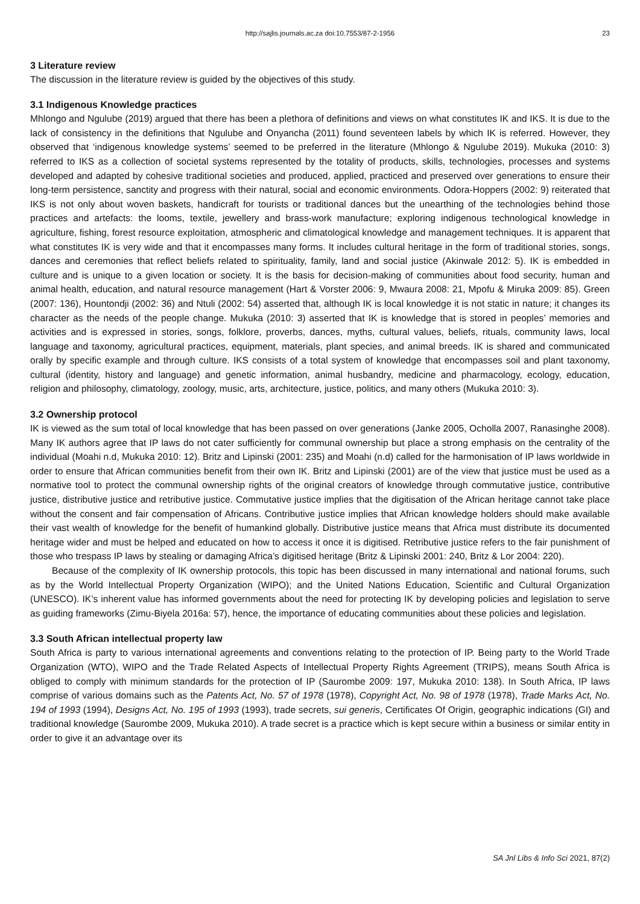http://sajlis.journals.ac.za doi:10.7553/87-2-1956 23
3 Literature review
The discussion in the literature review is guided by the objectives of this study.
3.1 Indigenous Knowledge practices
Mhlongo and Ngulube (2019) argued that there has been a plethora of definitions and views on what constitutes IK and IKS. It is due to the lack of consistency in the definitions that Ngulube and Onyancha (2011) found seventeen labels by which IK is referred. However, they observed that ‘indigenous knowledge systems’ seemed to be preferred in the literature (Mhlongo & Ngulube 2019). Mukuka (2010: 3) referred to IKS as a collection of societal systems represented by the totality of products, skills, technologies, processes and systems developed and adapted by cohesive traditional societies and produced, applied, practiced and preserved over generations to ensure their long-term persistence, sanctity and progress with their natural, social and economic environments. Odora-Hoppers (2002: 9) reiterated that IKS is not only about woven baskets, handicraft for tourists or traditional dances but the unearthing of the technologies behind those practices and artefacts: the looms, textile, jewellery and brass-work manufacture; exploring indigenous technological knowledge in agriculture, fishing, forest resource exploitation, atmospheric and climatological knowledge and management techniques. It is apparent that what constitutes IK is very wide and that it encompasses many forms. It includes cultural heritage in the form of traditional stories, songs, dances and ceremonies that reflect beliefs related to spirituality, family, land and social justice (Akinwale 2012: 5). IK is embedded in culture and is unique to a given location or society. It is the basis for decision-making of communities about food security, human and animal health, education, and natural resource management (Hart & Vorster 2006: 9, Mwaura 2008: 21, Mpofu & Miruka 2009: 85). Green (2007: 136), Hountondji (2002: 36) and Ntuli (2002: 54) asserted that, although IK is local knowledge it is not static in nature; it changes its character as the needs of the people change. Mukuka (2010: 3) asserted that IK is knowledge that is stored in peoples’ memories and activities and is expressed in stories, songs, folklore, proverbs, dances, myths, cultural values, beliefs, rituals, community laws, local language and taxonomy, agricultural practices, equipment, materials, plant species, and animal breeds. IK is shared and communicated orally by specific example and through culture. IKS consists of a total system of knowledge that encompasses soil and plant taxonomy, cultural (identity, history and language) and genetic information, animal husbandry, medicine and pharmacology, ecology, education, religion and philosophy, climatology, zoology, music, arts, architecture, justice, politics, and many others (Mukuka 2010: 3).
3.2 Ownership protocol
IK is viewed as the sum total of local knowledge that has been passed on over generations (Janke 2005, Ocholla 2007, Ranasinghe 2008). Many IK authors agree that IP laws do not cater sufficiently for communal ownership but place a strong emphasis on the centrality of the individual (Moahi n.d, Mukuka 2010: 12). Britz and Lipinski (2001: 235) and Moahi (n.d) called for the harmonisation of IP laws worldwide in order to ensure that African communities benefit from their own IK. Britz and Lipinski (2001) are of the view that justice must be used as a normative tool to protect the communal ownership rights of the original creators of knowledge through commutative justice, contributive justice, distributive justice and retributive justice. Commutative justice implies that the digitisation of the African heritage cannot take place without the consent and fair compensation of Africans. Contributive justice implies that African knowledge holders should make available their vast wealth of knowledge for the benefit of humankind globally. Distributive justice means that Africa must distribute its documented heritage wider and must be helped and educated on how to access it once it is digitised. Retributive justice refers to the fair punishment of those who trespass IP laws by stealing or damaging Africa’s digitised heritage (Britz & Lipinski 2001: 240, Britz & Lor 2004: 220).
Because of the complexity of IK ownership protocols, this topic has been discussed in many international and national forums, such as by the World Intellectual Property Organization (WIPO); and the United Nations Education, Scientific and Cultural Organization (UNESCO). IK’s inherent value has informed governments about the need for protecting IK by developing policies and legislation to serve as guiding frameworks (Zimu-Biyela 2016a: 57), hence, the importance of educating communities about these policies and legislation.
3.3 South African intellectual property law
South Africa is party to various international agreements and conventions relating to the protection of IP. Being party to the World Trade Organization (WTO), WIPO and the Trade Related Aspects of Intellectual Property Rights Agreement (TRIPS), means South Africa is obliged to comply with minimum standards for the protection of IP (Saurombe 2009: 197, Mukuka 2010: 138). In South Africa, IP laws comprise of various domains such as the Patents Act, No. 57 of 1978 (1978), Copyright Act, No. 98 of 1978 (1978), Trade Marks Act, No. 194 of 1993 (1994), Designs Act, No. 195 of 1993 (1993), trade secrets, sui generis, Certificates Of Origin, geographic indications (GI) and traditional knowledge (Saurombe 2009, Mukuka 2010). A trade secret is a practice which is kept secure within a business or similar entity in order to give it an advantage over its
SA Jnl Libs & Info Sci 2021, 87(2)